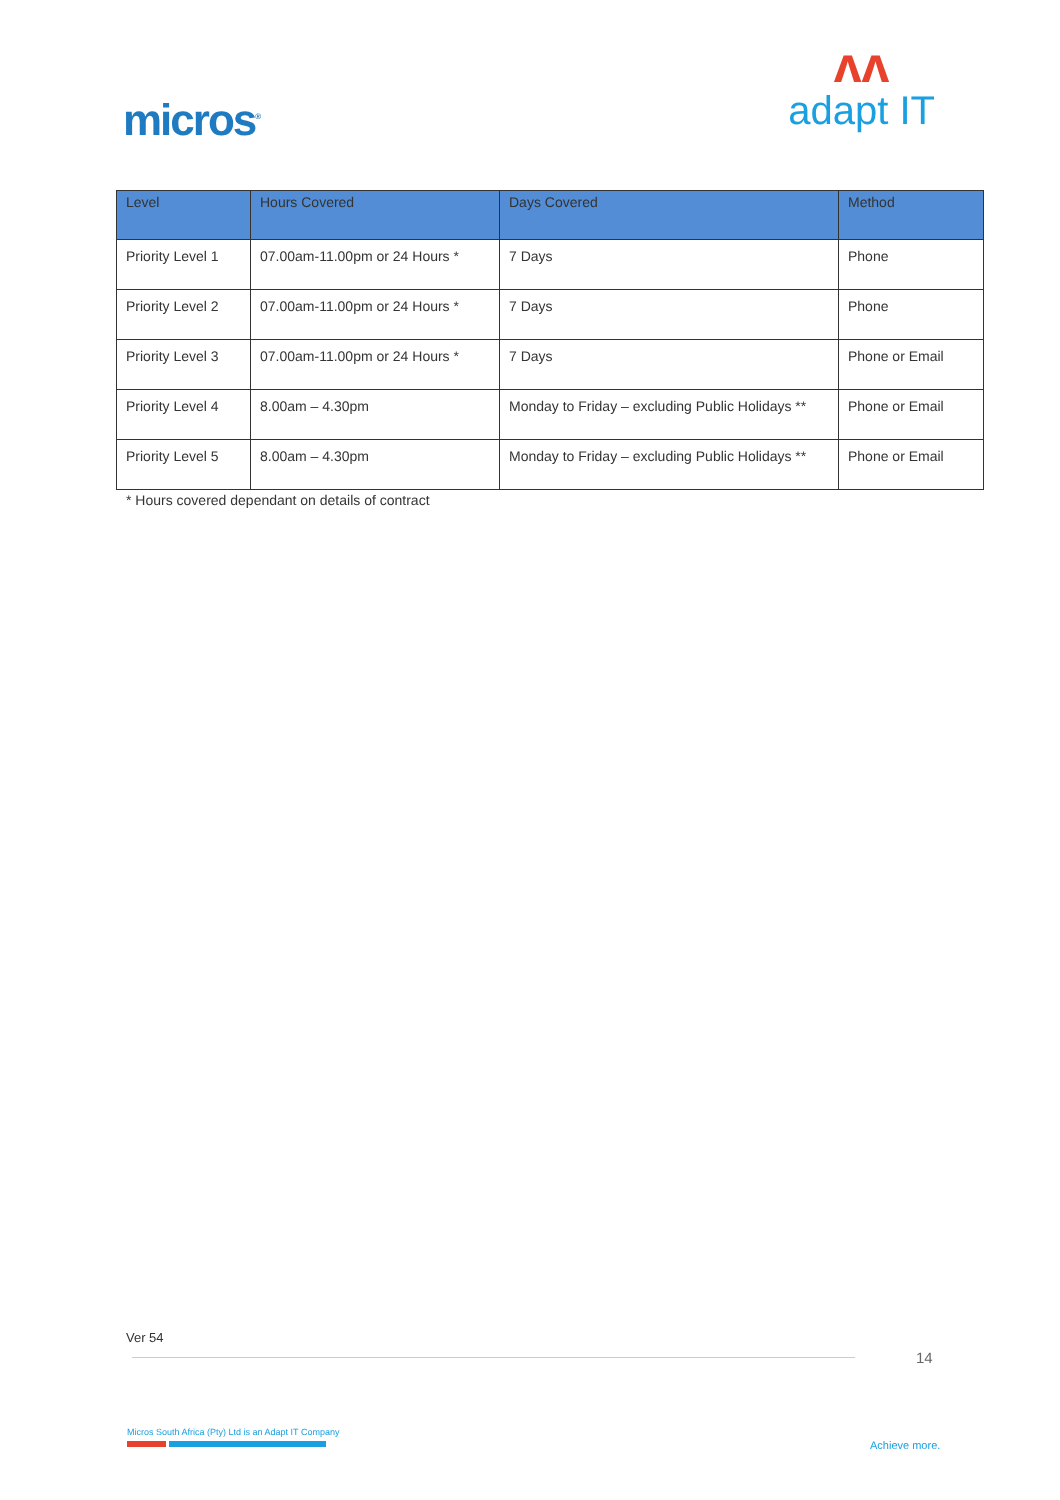micros<sup>®</sup>
ʌʌ
adapt IT
| Level | Hours Covered | Days Covered | Method |
| --- | --- | --- | --- |
| Priority Level 1 | 07.00am-11.00pm or 24 Hours * | 7 Days | Phone |
| Priority Level 2 | 07.00am-11.00pm or 24 Hours * | 7 Days | Phone |
| Priority Level 3 | 07.00am-11.00pm or 24 Hours * | 7 Days | Phone or Email |
| Priority Level 4 | 8.00am – 4.30pm | Monday to Friday – excluding Public Holidays ** | Phone or Email |
| Priority Level 5 | 8.00am – 4.30pm | Monday to Friday – excluding Public Holidays ** | Phone or Email |
* Hours covered dependant on details of contract
Ver 54
14
Micros South Africa (Pty) Ltd is an Adapt IT Company
Achieve more.